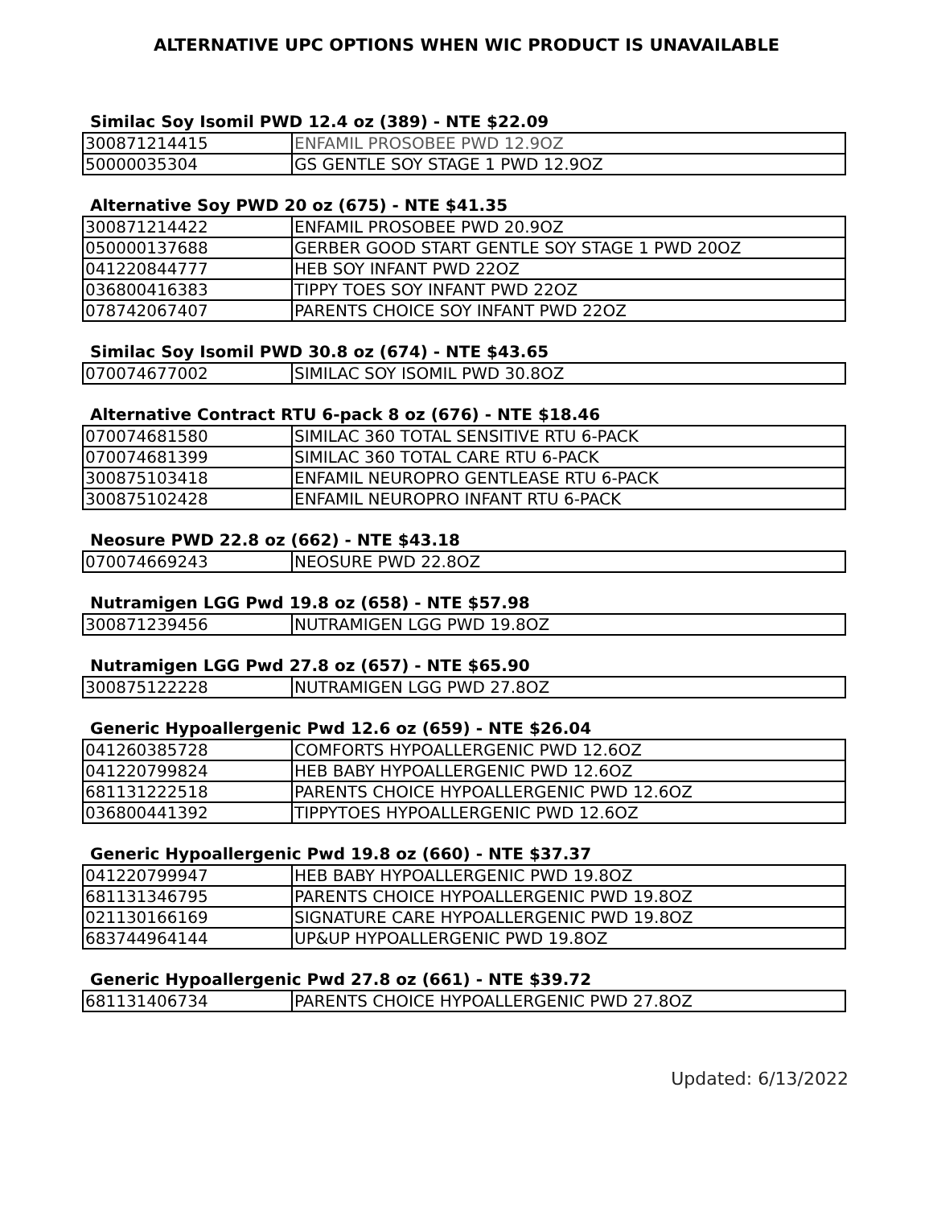ALTERNATIVE UPC OPTIONS WHEN WIC PRODUCT IS UNAVAILABLE
Similac Soy Isomil PWD 12.4 oz (389) - NTE $22.09
| 300871214415 | ENFAMIL PROSOBEE PWD 12.9OZ |
| 50000035304 | GS GENTLE SOY STAGE 1 PWD 12.9OZ |
Alternative Soy PWD 20 oz (675) - NTE $41.35
| 300871214422 | ENFAMIL PROSOBEE PWD 20.9OZ |
| 050000137688 | GERBER GOOD START GENTLE SOY STAGE 1 PWD 20OZ |
| 041220844777 | HEB SOY INFANT PWD 22OZ |
| 036800416383 | TIPPY TOES SOY INFANT PWD 22OZ |
| 078742067407 | PARENTS CHOICE SOY INFANT PWD 22OZ |
Similac Soy Isomil PWD 30.8 oz (674) - NTE $43.65
| 070074677002 | SIMILAC SOY ISOMIL PWD 30.8OZ |
Alternative Contract RTU 6-pack 8 oz (676) - NTE $18.46
| 070074681580 | SIMILAC 360 TOTAL SENSITIVE RTU 6-PACK |
| 070074681399 | SIMILAC 360 TOTAL CARE RTU 6-PACK |
| 300875103418 | ENFAMIL NEUROPRO GENTLEASE RTU 6-PACK |
| 300875102428 | ENFAMIL NEUROPRO INFANT RTU 6-PACK |
Neosure PWD 22.8 oz (662) - NTE $43.18
| 070074669243 | NEOSURE PWD 22.8OZ |
Nutramigen LGG Pwd 19.8 oz (658) - NTE $57.98
| 300871239456 | NUTRAMIGEN LGG PWD 19.8OZ |
Nutramigen LGG Pwd 27.8 oz (657) - NTE $65.90
| 300875122228 | NUTRAMIGEN LGG PWD 27.8OZ |
Generic Hypoallergenic Pwd 12.6 oz (659) - NTE $26.04
| 041260385728 | COMFORTS HYPOALLERGENIC PWD 12.6OZ |
| 041220799824 | HEB BABY HYPOALLERGENIC PWD 12.6OZ |
| 681131222518 | PARENTS CHOICE HYPOALLERGENIC PWD 12.6OZ |
| 036800441392 | TIPPYTOES HYPOALLERGENIC PWD 12.6OZ |
Generic Hypoallergenic Pwd 19.8 oz (660) - NTE $37.37
| 041220799947 | HEB BABY HYPOALLERGENIC PWD 19.8OZ |
| 681131346795 | PARENTS CHOICE HYPOALLERGENIC PWD 19.8OZ |
| 021130166169 | SIGNATURE CARE HYPOALLERGENIC PWD 19.8OZ |
| 683744964144 | UP&UP HYPOALLERGENIC PWD 19.8OZ |
Generic Hypoallergenic Pwd 27.8 oz (661) - NTE $39.72
| 681131406734 | PARENTS CHOICE HYPOALLERGENIC PWD 27.8OZ |
Updated: 6/13/2022